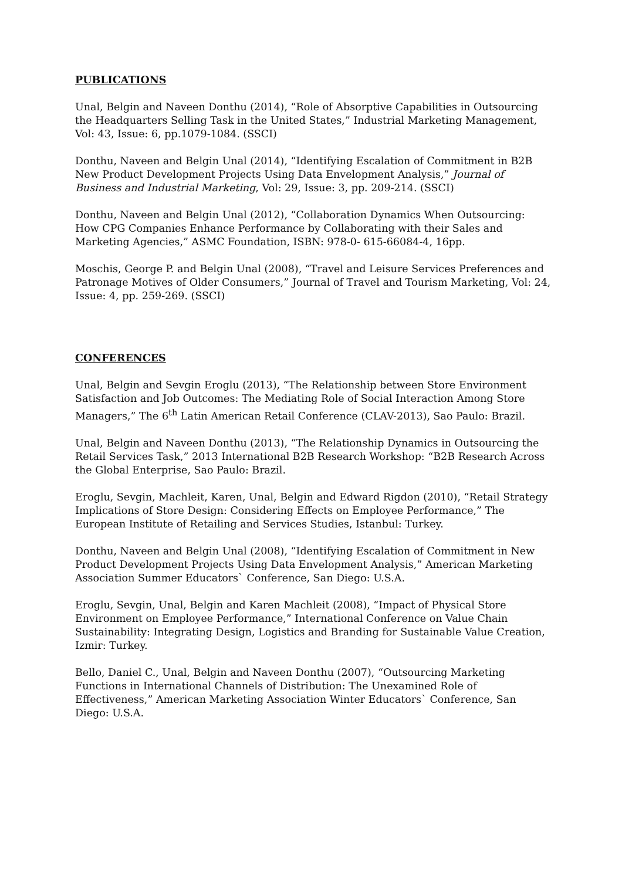PUBLICATIONS
Unal, Belgin and Naveen Donthu (2014), “Role of Absorptive Capabilities in Outsourcing the Headquarters Selling Task in the United States,” Industrial Marketing Management, Vol: 43, Issue: 6, pp.1079-1084. (SSCI)
Donthu, Naveen and Belgin Unal (2014), “Identifying Escalation of Commitment in B2B New Product Development Projects Using Data Envelopment Analysis,” Journal of Business and Industrial Marketing, Vol: 29, Issue: 3, pp. 209-214. (SSCI)
Donthu, Naveen and Belgin Unal (2012), “Collaboration Dynamics When Outsourcing: How CPG Companies Enhance Performance by Collaborating with their Sales and Marketing Agencies,” ASMC Foundation, ISBN: 978-0- 615-66084-4, 16pp.
Moschis, George P. and Belgin Unal (2008), “Travel and Leisure Services Preferences and Patronage Motives of Older Consumers,” Journal of Travel and Tourism Marketing, Vol: 24, Issue: 4, pp. 259-269. (SSCI)
CONFERENCES
Unal, Belgin and Sevgin Eroglu (2013), “The Relationship between Store Environment Satisfaction and Job Outcomes: The Mediating Role of Social Interaction Among Store Managers,” The 6<sup>th</sup> Latin American Retail Conference (CLAV-2013), Sao Paulo: Brazil.
Unal, Belgin and Naveen Donthu (2013), “The Relationship Dynamics in Outsourcing the Retail Services Task,” 2013 International B2B Research Workshop: “B2B Research Across the Global Enterprise, Sao Paulo: Brazil.
Eroglu, Sevgin, Machleit, Karen, Unal, Belgin and Edward Rigdon (2010), “Retail Strategy Implications of Store Design: Considering Effects on Employee Performance,” The European Institute of Retailing and Services Studies, Istanbul: Turkey.
Donthu, Naveen and Belgin Unal (2008), “Identifying Escalation of Commitment in New Product Development Projects Using Data Envelopment Analysis,” American Marketing Association Summer Educators` Conference, San Diego: U.S.A.
Eroglu, Sevgin, Unal, Belgin and Karen Machleit (2008), “Impact of Physical Store Environment on Employee Performance,” International Conference on Value Chain Sustainability: Integrating Design, Logistics and Branding for Sustainable Value Creation, Izmir: Turkey.
Bello, Daniel C., Unal, Belgin and Naveen Donthu (2007), “Outsourcing Marketing Functions in International Channels of Distribution: The Unexamined Role of Effectiveness,” American Marketing Association Winter Educators` Conference, San Diego: U.S.A.